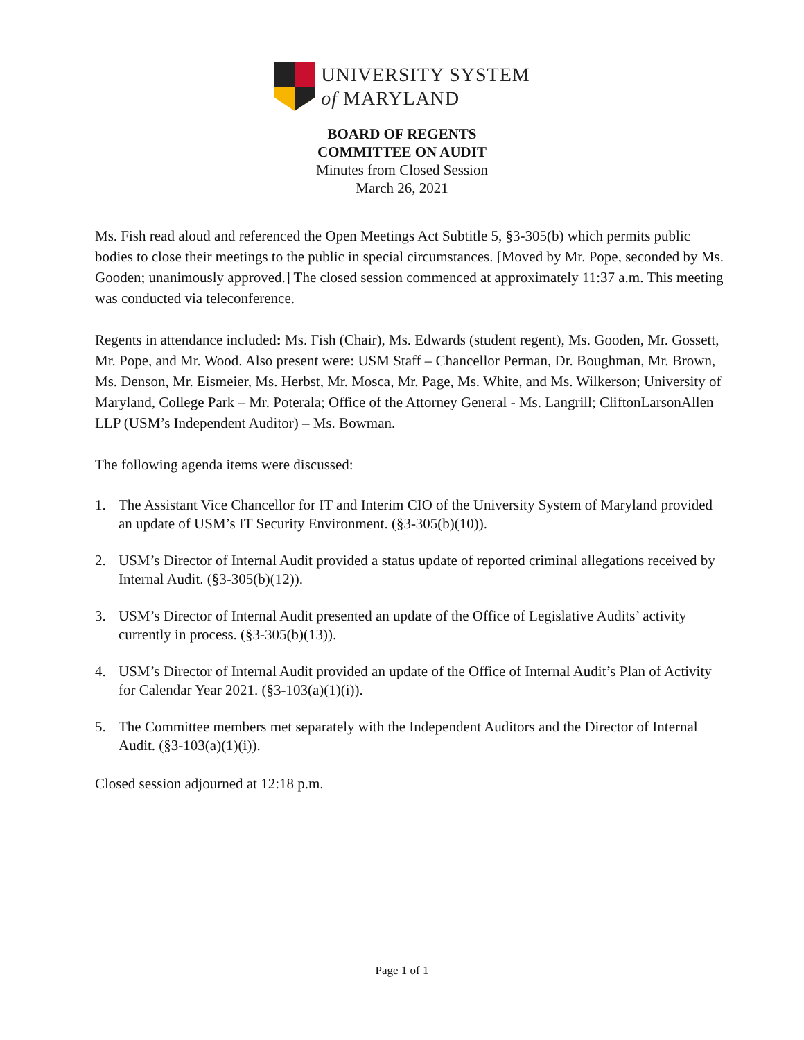UNIVERSITY SYSTEM
of MARYLAND
BOARD OF REGENTS
COMMITTEE ON AUDIT
Minutes from Closed Session
March 26, 2021
Ms. Fish read aloud and referenced the Open Meetings Act Subtitle 5, §3-305(b) which permits public bodies to close their meetings to the public in special circumstances. [Moved by Mr. Pope, seconded by Ms. Gooden; unanimously approved.] The closed session commenced at approximately 11:37 a.m. This meeting was conducted via teleconference.
Regents in attendance included: Ms. Fish (Chair), Ms. Edwards (student regent), Ms. Gooden, Mr. Gossett, Mr. Pope, and Mr. Wood. Also present were: USM Staff – Chancellor Perman, Dr. Boughman, Mr. Brown, Ms. Denson, Mr. Eismeier, Ms. Herbst, Mr. Mosca, Mr. Page, Ms. White, and Ms. Wilkerson; University of Maryland, College Park – Mr. Poterala; Office of the Attorney General - Ms. Langrill; CliftonLarsonAllen LLP (USM’s Independent Auditor) – Ms. Bowman.
The following agenda items were discussed:
1. The Assistant Vice Chancellor for IT and Interim CIO of the University System of Maryland provided an update of USM’s IT Security Environment. (§3-305(b)(10)).
2. USM’s Director of Internal Audit provided a status update of reported criminal allegations received by Internal Audit. (§3-305(b)(12)).
3. USM’s Director of Internal Audit presented an update of the Office of Legislative Audits’ activity currently in process. (§3-305(b)(13)).
4. USM’s Director of Internal Audit provided an update of the Office of Internal Audit’s Plan of Activity for Calendar Year 2021. (§3-103(a)(1)(i)).
5. The Committee members met separately with the Independent Auditors and the Director of Internal Audit. (§3-103(a)(1)(i)).
Closed session adjourned at 12:18 p.m.
Page 1 of 1